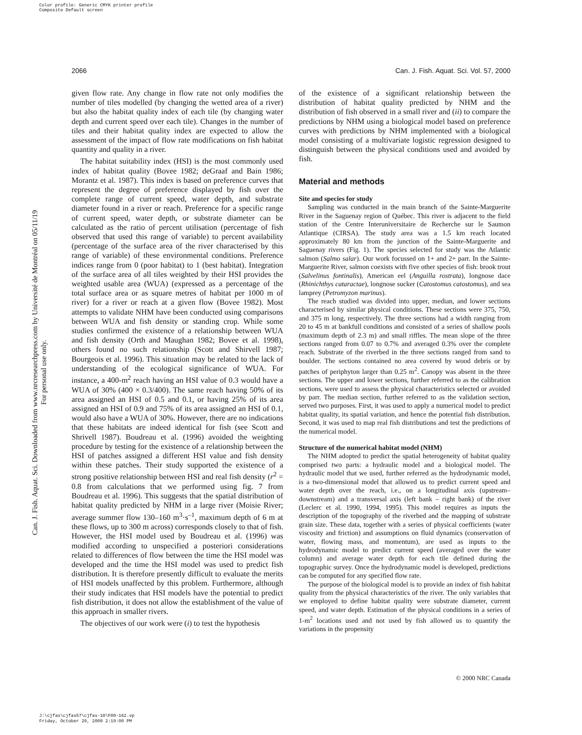Color profile: Generic CMYK printer profile
Composite Default screen
Can. J. Fish. Aquat. Sci. Downloaded from www.nrcresearchpress.com by Université de Montréal on 05/11/19
For personal use only.
2066 Can. J. Fish. Aquat. Sci. Vol. 57, 2000
given flow rate. Any change in flow rate not only modifies the number of tiles modelled (by changing the wetted area of a river) but also the habitat quality index of each tile (by changing water depth and current speed over each tile). Changes in the number of tiles and their habitat quality index are expected to allow the assessment of the impact of flow rate modifications on fish habitat quantity and quality in a river.
The habitat suitability index (HSI) is the most commonly used index of habitat quality (Bovee 1982; deGraaf and Bain 1986; Morantz et al. 1987). This index is based on preference curves that represent the degree of preference displayed by fish over the complete range of current speed, water depth, and substrate diameter found in a river or reach. Preference for a specific range of current speed, water depth, or substrate diameter can be calculated as the ratio of percent utilisation (percentage of fish observed that used this range of variable) to percent availability (percentage of the surface area of the river characterised by this range of variable) of these environmental conditions. Preference indices range from 0 (poor habitat) to 1 (best habitat). Integration of the surface area of all tiles weighted by their HSI provides the weighted usable area (WUA) (expressed as a percentage of the total surface area or as square metres of habitat per 1000 m of river) for a river or reach at a given flow (Bovee 1982). Most attempts to validate NHM have been conducted using comparisons between WUA and fish density or standing crop. While some studies confirmed the existence of a relationship between WUA and fish density (Orth and Maughan 1982; Bovee et al. 1998), others found no such relationship (Scott and Shirvell 1987; Bourgeois et al. 1996). This situation may be related to the lack of understanding of the ecological significance of WUA. For instance, a 400-m<sup>2</sup> reach having an HSI value of 0.3 would have a WUA of 30% (400 × 0.3/400). The same reach having 50% of its area assigned an HSI of 0.5 and 0.1, or having 25% of its area assigned an HSI of 0.9 and 75% of its area assigned an HSI of 0.1, would also have a WUA of 30%. However, there are no indications that these habitats are indeed identical for fish (see Scott and Shrivell 1987). Boudreau et al. (1996) avoided the weighting procedure by testing for the existence of a relationship between the HSI of patches assigned a different HSI value and fish density within these patches. Their study supported the existence of a strong positive relationship between HSI and real fish density (r<sup>2</sup> = 0.8 from calculations that we performed using fig. 7 from Boudreau et al. 1996). This suggests that the spatial distribution of habitat quality predicted by NHM in a large river (Moisie River; average summer flow 130–160 m<sup>3</sup>·s<sup>–1</sup>, maximum depth of 6 m at these flows, up to 300 m across) corresponds closely to that of fish. However, the HSI model used by Boudreau et al. (1996) was modified according to unspecified a posteriori considerations related to differences of flow between the time the HSI model was developed and the time the HSI model was used to predict fish distribution. It is therefore presently difficult to evaluate the merits of HSI models unaffected by this problem. Furthermore, although their study indicates that HSI models have the potential to predict fish distribution, it does not allow the establishment of the value of this approach in smaller rivers.
The objectives of our work were (i) to test the hypothesis
of the existence of a significant relationship between the distribution of habitat quality predicted by NHM and the distribution of fish observed in a small river and (ii) to compare the predictions by NHM using a biological model based on preference curves with predictions by NHM implemented with a biological model consisting of a multivariate logistic regression designed to distinguish between the physical conditions used and avoided by fish.
Material and methods
Site and species for study
Sampling was conducted in the main branch of the Sainte-Marguerite River in the Saguenay region of Québec. This river is adjacent to the field station of the Centre Interuniversitaire de Recherche sur le Saumon Atlantique (CIRSA). The study area was a 1.5 km reach located approximately 80 km from the junction of the Sainte-Marguerite and Saguenay rivers (Fig. 1). The species selected for study was the Atlantic salmon (Salmo salar). Our work focussed on 1+ and 2+ parr. In the Sainte-Marguerite River, salmon coexists with five other species of fish: brook trout (Salvelinus fontinalis), American eel (Anguilla rostrata), longnose dace (Rhinichthys cataractae), longnose sucker (Catostomus catostomus), and sea lamprey (Petromyzon marinus).
The reach studied was divided into upper, median, and lower sections characterised by similar physical conditions. These sections were 375, 750, and 375 m long, respectively. The three sections had a width ranging from 20 to 45 m at bankfull conditions and consisted of a series of shallow pools (maximum depth of 2.3 m) and small riffles. The mean slope of the three sections ranged from 0.07 to 0.7% and averaged 0.3% over the complete reach. Substrate of the riverbed in the three sections ranged from sand to boulder. The sections contained no area covered by wood debris or by patches of periphyton larger than 0.25 m<sup>2</sup>. Canopy was absent in the three sections. The upper and lower sections, further referred to as the calibration sections, were used to assess the physical characteristics selected or avoided by parr. The median section, further referred to as the validation section, served two purposes. First, it was used to apply a numerical model to predict habitat quality, its spatial variation, and hence the potential fish distribution. Second, it was used to map real fish distributions and test the predictions of the numerical model.
Structure of the numerical habitat model (NHM)
The NHM adopted to predict the spatial heterogeneity of habitat quality comprised two parts: a hydraulic model and a biological model. The hydraulic model that we used, further referred as the hydrodynamic model, is a two-dimensional model that allowed us to predict current speed and water depth over the reach, i.e., on a longitudinal axis (upstream–downstream) and a transversal axis (left bank – right bank) of the river (Leclerc et al. 1990, 1994, 1995). This model requires as inputs the description of the topography of the riverbed and the mapping of substrate grain size. These data, together with a series of physical coefficients (water viscosity and friction) and assumptions on fluid dynamics (conservation of water, flowing mass, and momentum), are used as inputs to the hydrodynamic model to predict current speed (averaged over the water column) and average water depth for each tile defined during the topographic survey. Once the hydrodynamic model is developed, predictions can be computed for any specified flow rate.
The purpose of the biological model is to provide an index of fish habitat quality from the physical characteristics of the river. The only variables that we employed to define habitat quality were substrate diameter, current speed, and water depth. Estimation of the physical conditions in a series of 1-m<sup>2</sup> locations used and not used by fish allowed us to quantify the variations in the propensity
© 2000 NRC Canada
J:\cjfas\cjfas57\cjfas-10\F00-162.vp
Friday, October 20, 2000 2:19:00 PM